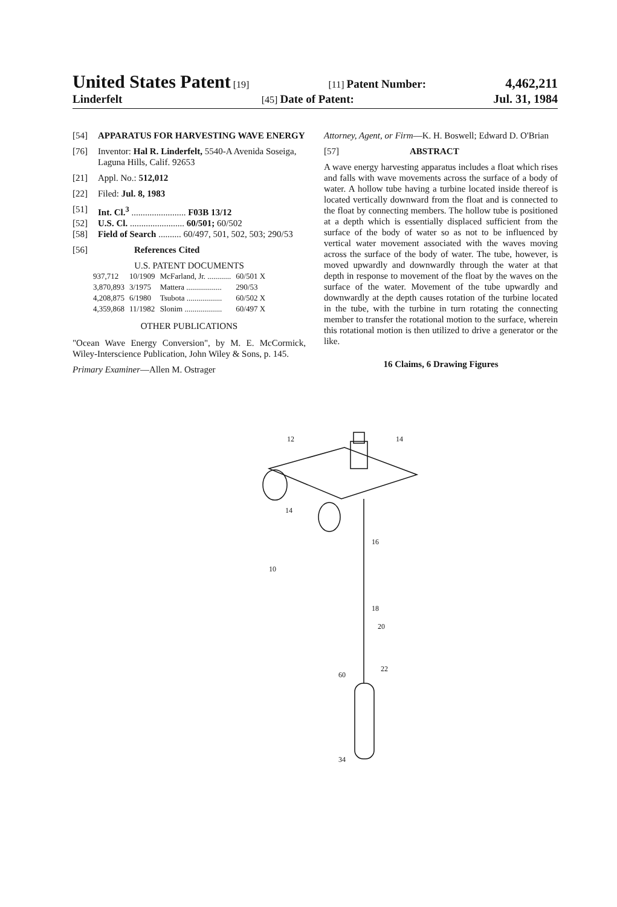United States Patent [19] [11] Patent Number: 4,462,211
Linderfelt [45] Date of Patent: Jul. 31, 1984
[54] APPARATUS FOR HARVESTING WAVE ENERGY
[76] Inventor: Hal R. Linderfelt, 5540-A Avenida Soseiga, Laguna Hills, Calif. 92653
[21] Appl. No.: 512,012
[22] Filed: Jul. 8, 1983
[51] Int. Cl.<sup>3</sup> ........................ F03B 13/12
[52] U.S. Cl. ........................ 60/501; 60/502
[58] Field of Search .......... 60/497, 501, 502, 503; 290/53
[56] References Cited
U.S. PATENT DOCUMENTS
| 937,712 | 10/1909 | McFarland, Jr. ............ | 60/501 X |
| 3,870,893 | 3/1975 | Mattera .................. | 290/53 |
| 4,208,875 | 6/1980 | Tsubota .................. | 60/502 X |
| 4,359,868 | 11/1982 | Slonim ................... | 60/497 X |
OTHER PUBLICATIONS
"Ocean Wave Energy Conversion", by M. E. McCormick, Wiley-Interscience Publication, John Wiley & Sons, p. 145.
Primary Examiner—Allen M. Ostrager
Attorney, Agent, or Firm—K. H. Boswell; Edward D. O'Brian
[57] ABSTRACT
A wave energy harvesting apparatus includes a float which rises and falls with wave movements across the surface of a body of water. A hollow tube having a turbine located inside thereof is located vertically downward from the float and is connected to the float by connecting members. The hollow tube is positioned at a depth which is essentially displaced sufficient from the surface of the body of water so as not to be influenced by vertical water movement associated with the waves moving across the surface of the body of water. The tube, however, is moved upwardly and downwardly through the water at that depth in response to movement of the float by the waves on the surface of the water. Movement of the tube upwardly and downwardly at the depth causes rotation of the turbine located in the tube, with the turbine in turn rotating the connecting member to transfer the rotational motion to the surface, wherein this rotational motion is then utilized to drive a generator or the like.
16 Claims, 6 Drawing Figures
12
14
14
16
10
18
20
60
22
34